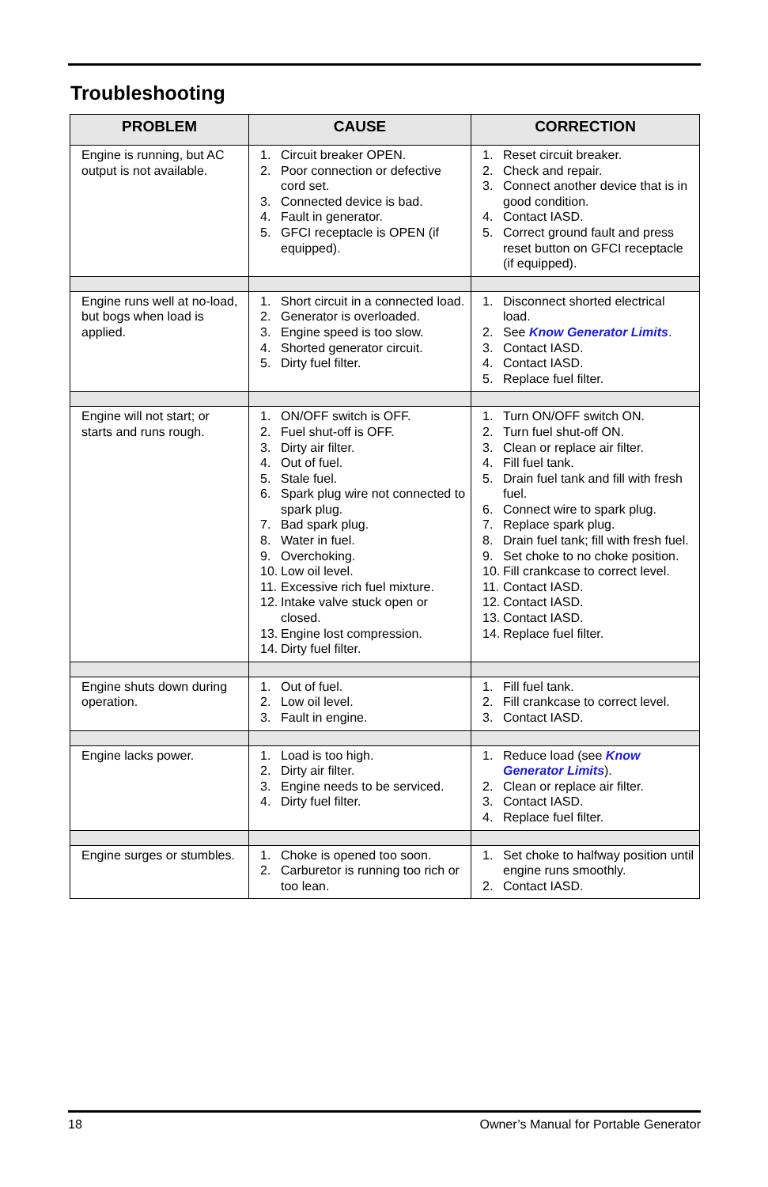Troubleshooting
| PROBLEM | CAUSE | CORRECTION |
| --- | --- | --- |
| Engine is running, but AC output is not available. | 1. Circuit breaker OPEN. 2. Poor connection or defective cord set. 3. Connected device is bad. 4. Fault in generator. 5. GFCI receptacle is OPEN (if equipped). | 1. Reset circuit breaker. 2. Check and repair. 3. Connect another device that is in good condition. 4. Contact IASD. 5. Correct ground fault and press reset button on GFCI receptacle (if equipped). |
| Engine runs well at no-load, but bogs when load is applied. | 1. Short circuit in a connected load. 2. Generator is overloaded. 3. Engine speed is too slow. 4. Shorted generator circuit. 5. Dirty fuel filter. | 1. Disconnect shorted electrical load. 2. See Know Generator Limits . 3. Contact IASD. 4. Contact IASD. 5. Replace fuel filter. |
| Engine will not start; or starts and runs rough. | 1. ON/OFF switch is OFF. 2. Fuel shut-off is OFF. 3. Dirty air filter. 4. Out of fuel. 5. Stale fuel. 6. Spark plug wire not connected to spark plug. 7. Bad spark plug. 8. Water in fuel. 9. Overchoking. 10. Low oil level. 11. Excessive rich fuel mixture. 12. Intake valve stuck open or closed. 13. Engine lost compression. 14. Dirty fuel filter. | 1. Turn ON/OFF switch ON. 2. Turn fuel shut-off ON. 3. Clean or replace air filter. 4. Fill fuel tank. 5. Drain fuel tank and fill with fresh fuel. 6. Connect wire to spark plug. 7. Replace spark plug. 8. Drain fuel tank; fill with fresh fuel. 9. Set choke to no choke position. 10. Fill crankcase to correct level. 11. Contact IASD. 12. Contact IASD. 13. Contact IASD. 14. Replace fuel filter. |
| Engine shuts down during operation. | 1. Out of fuel. 2. Low oil level. 3. Fault in engine. | 1. Fill fuel tank. 2. Fill crankcase to correct level. 3. Contact IASD. |
| Engine lacks power. | 1. Load is too high. 2. Dirty air filter. 3. Engine needs to be serviced. 4. Dirty fuel filter. | 1. Reduce load (see Know Generator Limits ). 2. Clean or replace air filter. 3. Contact IASD. 4. Replace fuel filter. |
| Engine surges or stumbles. | 1. Choke is opened too soon. 2. Carburetor is running too rich or too lean. | 1. Set choke to halfway position until engine runs smoothly. 2. Contact IASD. |
18 Owner’s Manual for Portable Generator